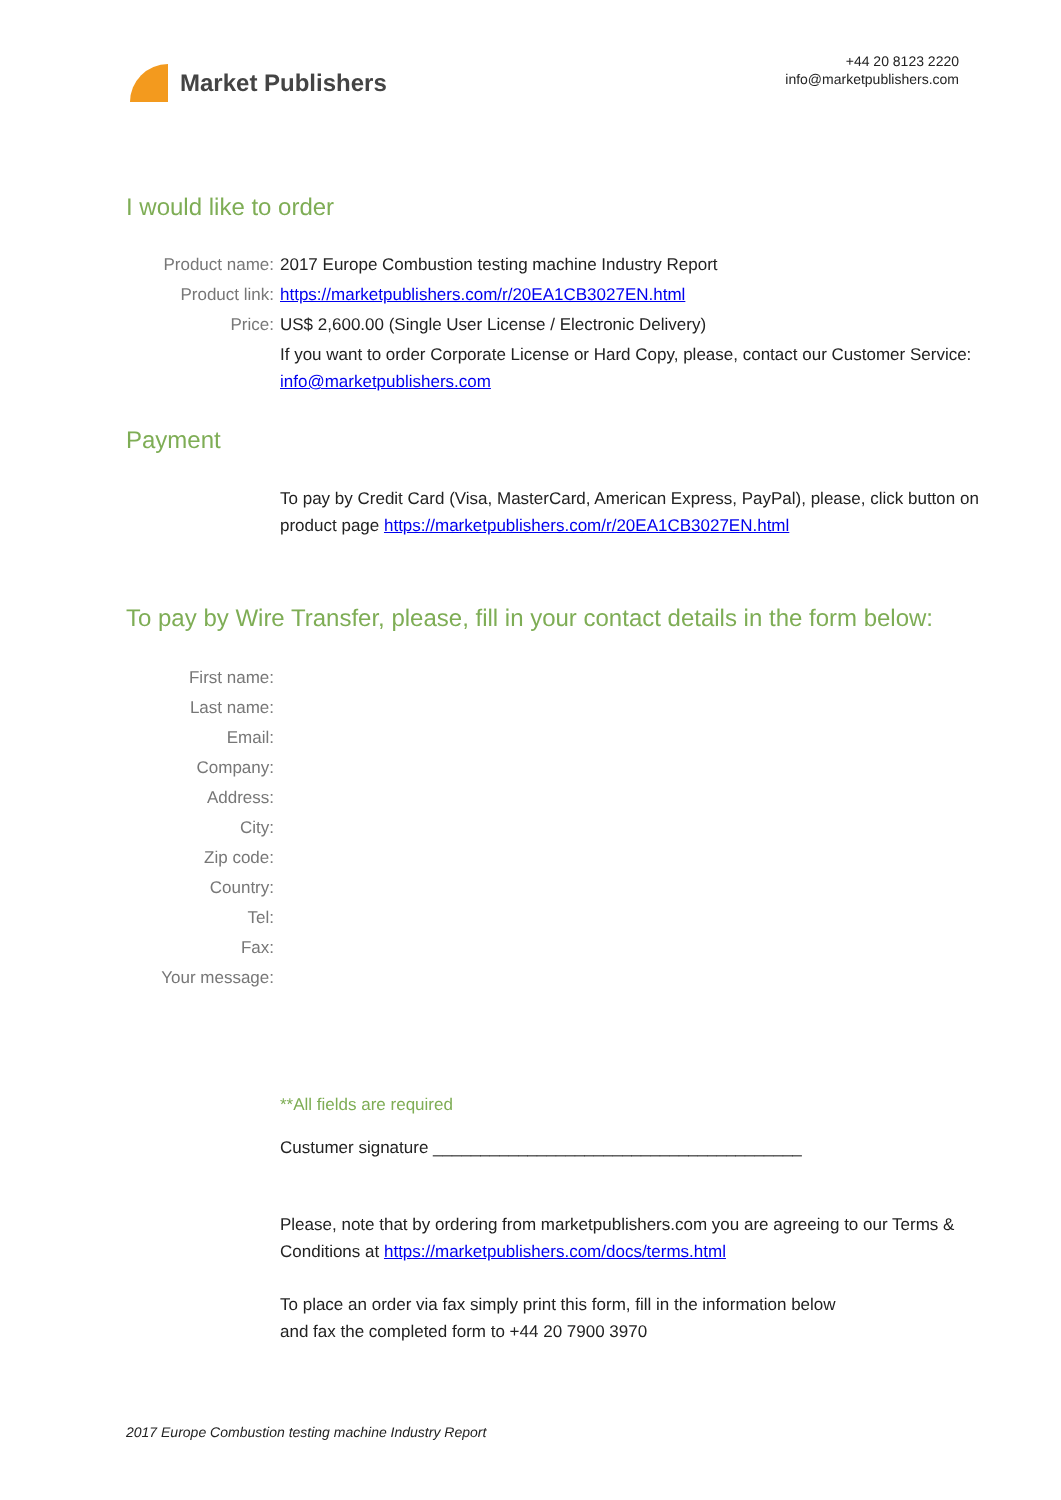Market Publishers
+44 20 8123 2220
info@marketpublishers.com
I would like to order
Product name: 2017 Europe Combustion testing machine Industry Report
Product link: https://marketpublishers.com/r/20EA1CB3027EN.html
Price: US$ 2,600.00 (Single User License / Electronic Delivery)
If you want to order Corporate License or Hard Copy, please, contact our Customer Service:
info@marketpublishers.com
Payment
To pay by Credit Card (Visa, MasterCard, American Express, PayPal), please, click button on product page https://marketpublishers.com/r/20EA1CB3027EN.html
To pay by Wire Transfer, please, fill in your contact details in the form below:
First name:
Last name:
Email:
Company:
Address:
City:
Zip code:
Country:
Tel:
Fax:
Your message:
**All fields are required
Custumer signature _______________________________________
Please, note that by ordering from marketpublishers.com you are agreeing to our Terms & Conditions at https://marketpublishers.com/docs/terms.html
To place an order via fax simply print this form, fill in the information below
and fax the completed form to +44 20 7900 3970
2017 Europe Combustion testing machine Industry Report